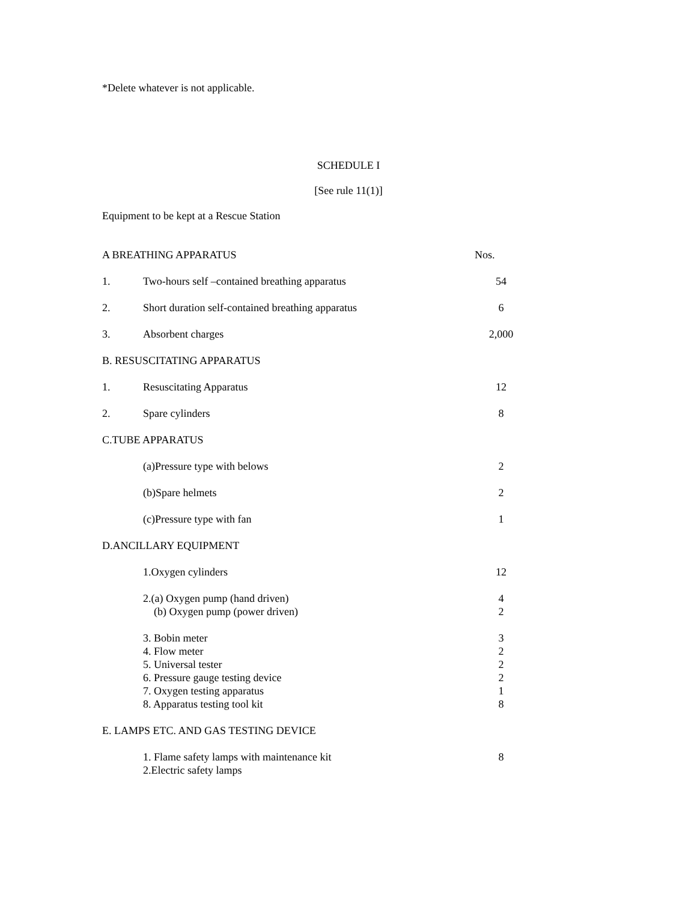*Delete whatever is not applicable.
SCHEDULE I
[See rule 11(1)]
Equipment to be kept at a Rescue Station
| A BREATHING APPARATUS | | Nos. |
| 1. | Two-hours self –contained breathing apparatus | 54 |
| 2. | Short duration self-contained breathing apparatus | 6 |
| 3. | Absorbent charges | 2,000 |
| B. RESUSCITATING APPARATUS | | |
| 1. | Resuscitating Apparatus | 12 |
| 2. | Spare cylinders | 8 |
| C.TUBE APPARATUS | | |
| | (a)Pressure type with belows | 2 |
| | (b)Spare helmets | 2 |
| | (c)Pressure type with fan | 1 |
| D.ANCILLARY EQUIPMENT | | |
| | 1.Oxygen cylinders | 12 |
| | 2.(a) Oxygen pump (hand driven) (b) Oxygen pump (power driven) | 4 2 |
| | 3. Bobin meter 4. Flow meter 5. Universal tester 6. Pressure gauge testing device 7. Oxygen testing apparatus 8. Apparatus testing tool kit | 3 2 2 2 1 8 |
| E. LAMPS ETC. AND GAS TESTING DEVICE | | |
| | 1. Flame safety lamps with maintenance kit 2.Electric safety lamps | 8 |